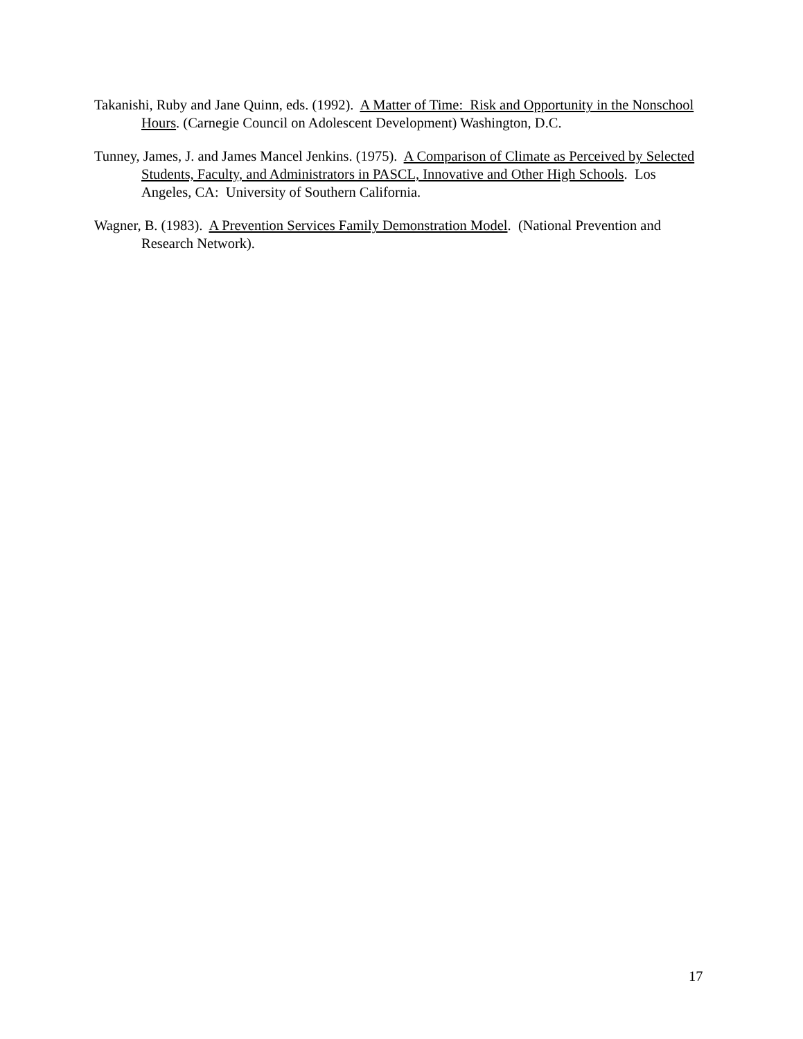Takanishi, Ruby and Jane Quinn, eds. (1992). A Matter of Time: Risk and Opportunity in the Nonschool Hours. (Carnegie Council on Adolescent Development) Washington, D.C.
Tunney, James, J. and James Mancel Jenkins. (1975). A Comparison of Climate as Perceived by Selected Students, Faculty, and Administrators in PASCL, Innovative and Other High Schools. Los Angeles, CA: University of Southern California.
Wagner, B. (1983). A Prevention Services Family Demonstration Model. (National Prevention and Research Network).
17